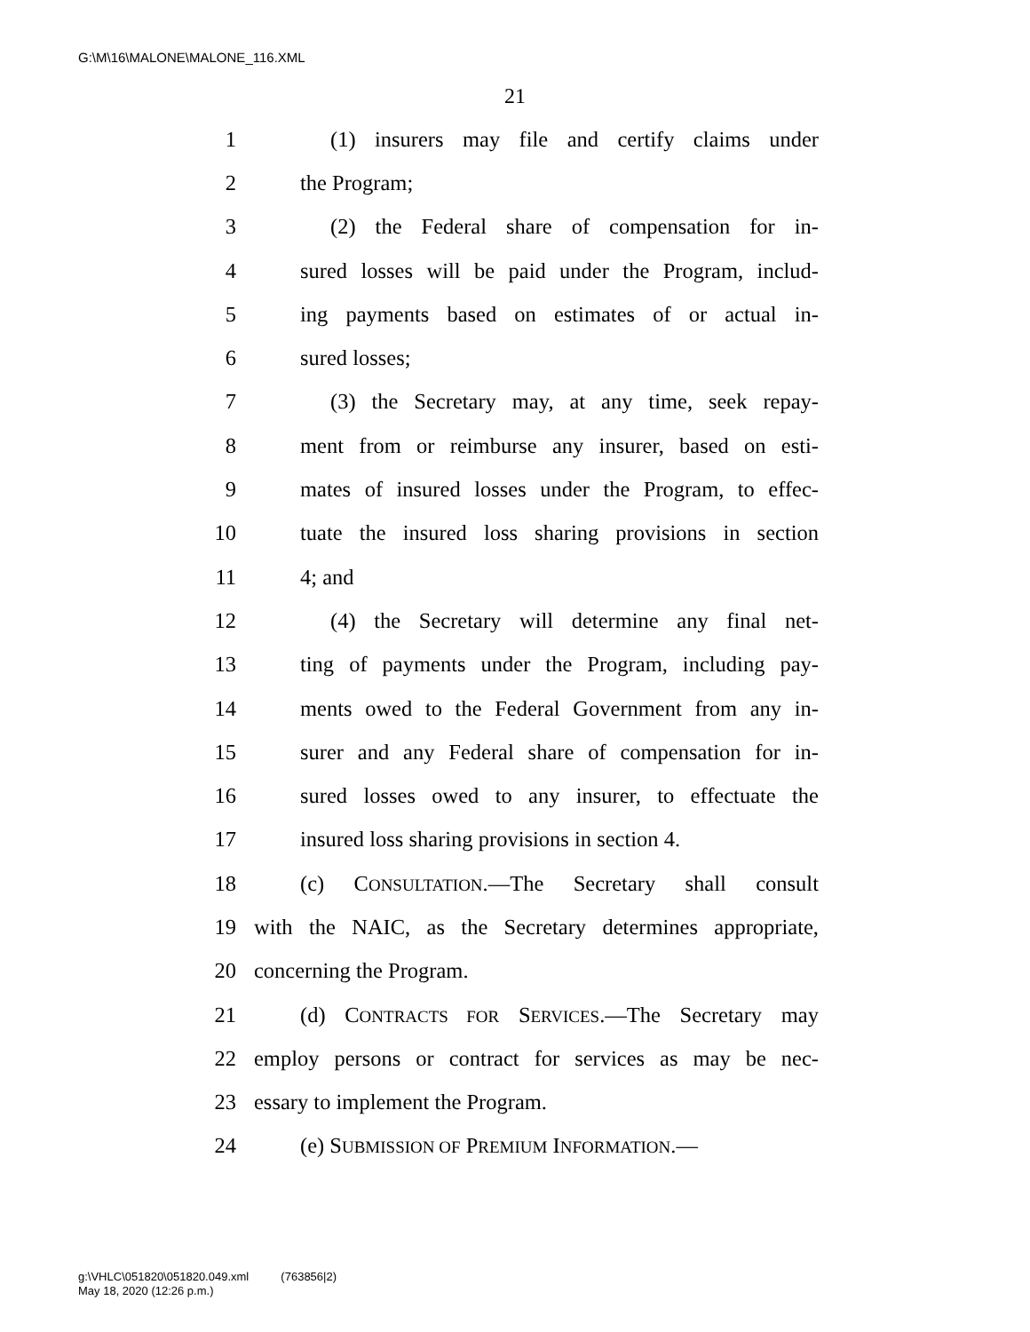G:\M\16\MALONE\MALONE_116.XML
21
1 (1) insurers may file and certify claims under
2 the Program;
3 (2) the Federal share of compensation for in-
4 sured losses will be paid under the Program, includ-
5 ing payments based on estimates of or actual in-
6 sured losses;
7 (3) the Secretary may, at any time, seek repay-
8 ment from or reimburse any insurer, based on esti-
9 mates of insured losses under the Program, to effec-
10 tuate the insured loss sharing provisions in section
11 4; and
12 (4) the Secretary will determine any final net-
13 ting of payments under the Program, including pay-
14 ments owed to the Federal Government from any in-
15 surer and any Federal share of compensation for in-
16 sured losses owed to any insurer, to effectuate the
17 insured loss sharing provisions in section 4.
18 (c) CONSULTATION.—The Secretary shall consult
19 with the NAIC, as the Secretary determines appropriate,
20 concerning the Program.
21 (d) CONTRACTS FOR SERVICES.—The Secretary may
22 employ persons or contract for services as may be nec-
23 essary to implement the Program.
24 (e) SUBMISSION OF PREMIUM INFORMATION.—
g:\VHLC\051820\051820.049.xml (763856|2)
May 18, 2020 (12:26 p.m.)